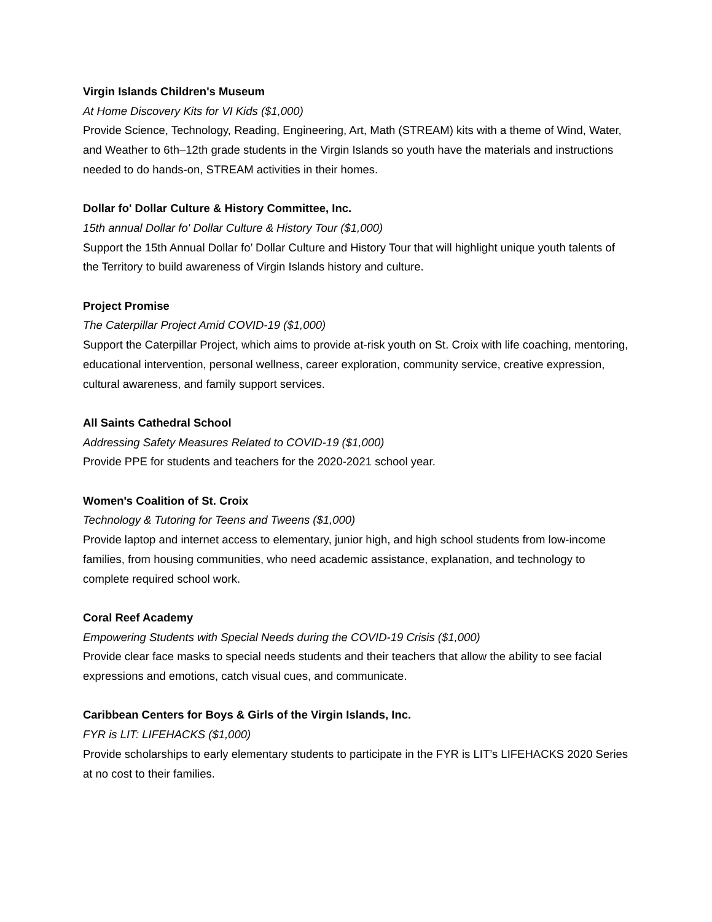Virgin Islands Children's Museum
At Home Discovery Kits for VI Kids ($1,000)
Provide Science, Technology, Reading, Engineering, Art, Math (STREAM) kits with a theme of Wind, Water, and Weather to 6th–12th grade students in the Virgin Islands so youth have the materials and instructions needed to do hands-on, STREAM activities in their homes.
Dollar fo' Dollar Culture & History Committee, Inc.
15th annual Dollar fo' Dollar Culture & History Tour ($1,000)
Support the 15th Annual Dollar fo’ Dollar Culture and History Tour that will highlight unique youth talents of the Territory to build awareness of Virgin Islands history and culture.
Project Promise
The Caterpillar Project Amid COVID-19 ($1,000)
Support the Caterpillar Project, which aims to provide at-risk youth on St. Croix with life coaching, mentoring, educational intervention, personal wellness, career exploration, community service, creative expression, cultural awareness, and family support services.
All Saints Cathedral School
Addressing Safety Measures Related to COVID-19 ($1,000)
Provide PPE for students and teachers for the 2020-2021 school year.
Women's Coalition of St. Croix
Technology & Tutoring for Teens and Tweens ($1,000)
Provide laptop and internet access to elementary, junior high, and high school students from low-income families, from housing communities, who need academic assistance, explanation, and technology to complete required school work.
Coral Reef Academy
Empowering Students with Special Needs during the COVID-19 Crisis ($1,000)
Provide clear face masks to special needs students and their teachers that allow the ability to see facial expressions and emotions, catch visual cues, and communicate.
Caribbean Centers for Boys & Girls of the Virgin Islands, Inc.
FYR is LIT: LIFEHACKS ($1,000)
Provide scholarships to early elementary students to participate in the FYR is LIT’s LIFEHACKS 2020 Series at no cost to their families.